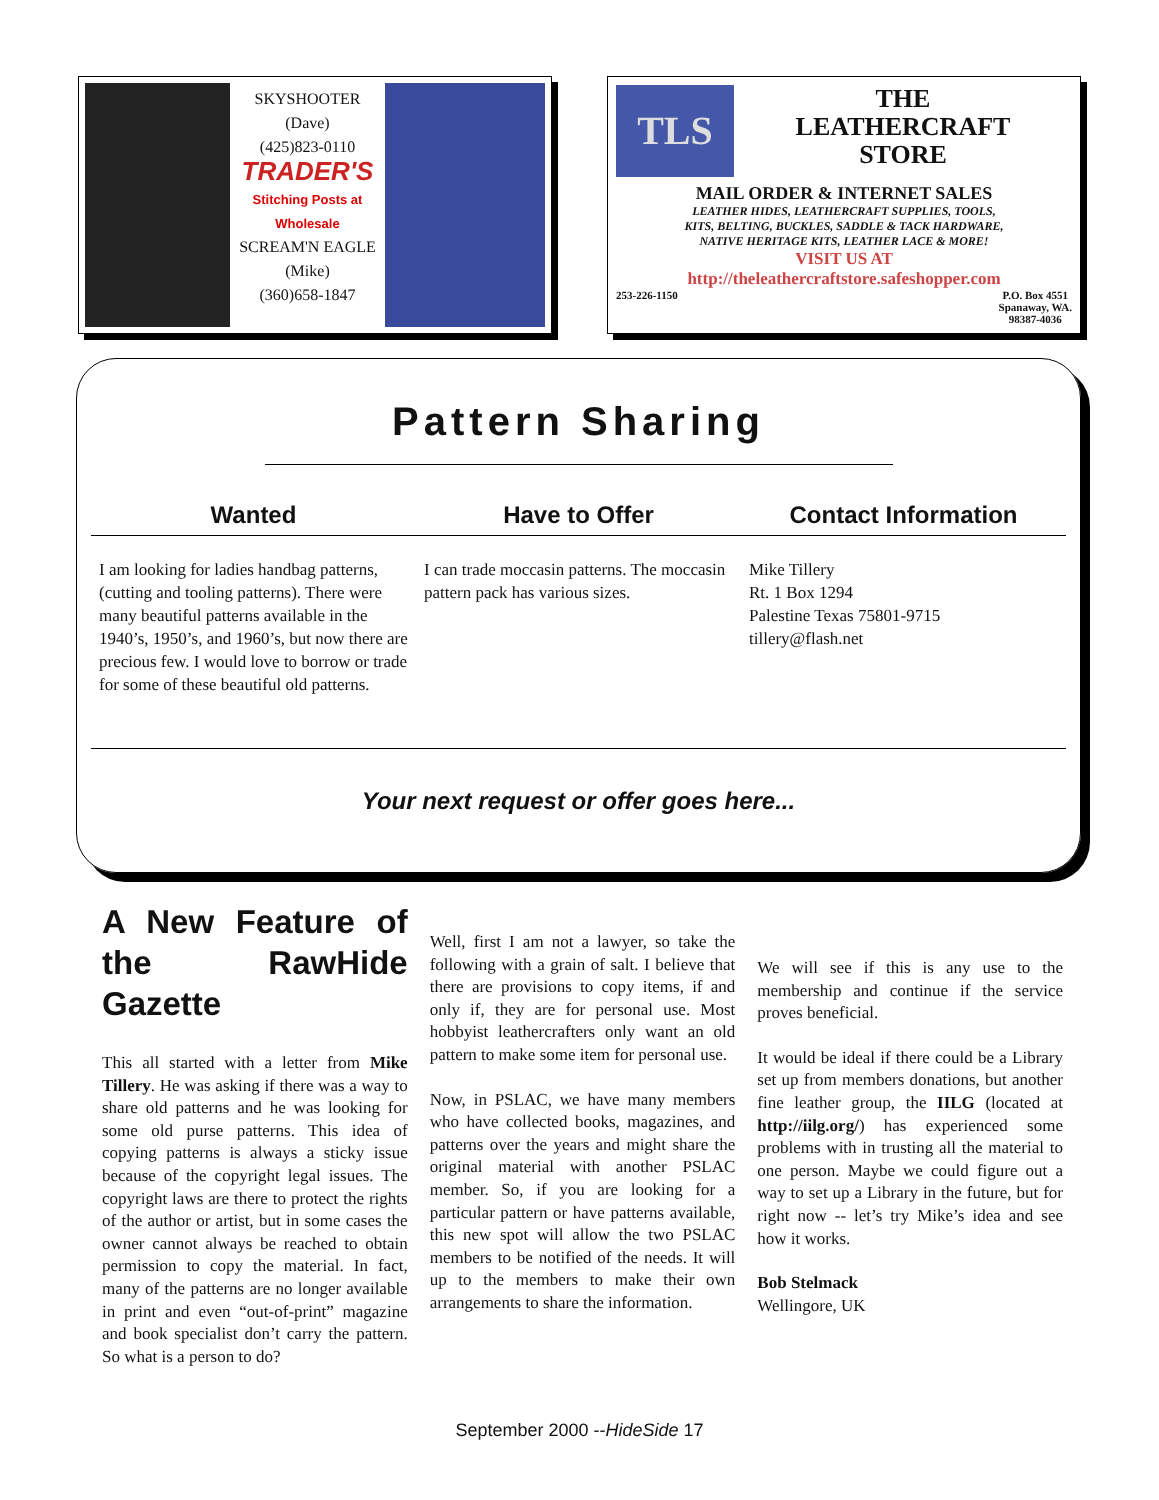SKYSHOOTER
(Dave)
(425)823-0110
TRADER'S
Stitching Posts at
Wholesale
SCREAM'N EAGLE
(Mike)
(360)658-1847
TLS
THE
LEATHERCRAFT
STORE
MAIL ORDER & INTERNET SALES
LEATHER HIDES, LEATHERCRAFT SUPPLIES, TOOLS,
KITS, BELTING, BUCKLES, SADDLE & TACK HARDWARE,
NATIVE HERITAGE KITS, LEATHER LACE & MORE!
VISIT US AT
http://theleathercraftstore.safeshopper.com
253-226-1150 P.O. Box 4551
Spanaway, WA.
98387-4036
Pattern Sharing
Wanted Have to Offer Contact Information
I am looking for ladies handbag patterns, (cutting and tooling patterns). There were many beautiful patterns available in the 1940’s, 1950’s, and 1960’s, but now there are precious few. I would love to borrow or trade for some of these beautiful old patterns.
I can trade moccasin patterns. The moccasin pattern pack has various sizes.
Mike Tillery
Rt. 1 Box 1294
Palestine Texas 75801-9715
tillery@flash.net
Your next request or offer goes here...
A New Feature of the RawHide Gazette
This all started with a letter from Mike Tillery. He was asking if there was a way to share old patterns and he was looking for some old purse patterns. This idea of copying patterns is always a sticky issue because of the copyright legal issues. The copyright laws are there to protect the rights of the author or artist, but in some cases the owner cannot always be reached to obtain permission to copy the material. In fact, many of the patterns are no longer available in print and even “out-of-print” magazine and book specialist don’t carry the pattern. So what is a person to do?
Well, first I am not a lawyer, so take the following with a grain of salt. I believe that there are provisions to copy items, if and only if, they are for personal use. Most hobbyist leathercrafters only want an old pattern to make some item for personal use.
Now, in PSLAC, we have many members who have collected books, magazines, and patterns over the years and might share the original material with another PSLAC member. So, if you are looking for a particular pattern or have patterns available, this new spot will allow the two PSLAC members to be notified of the needs. It will up to the members to make their own arrangements to share the information.
We will see if this is any use to the membership and continue if the service proves beneficial.
It would be ideal if there could be a Library set up from members donations, but another fine leather group, the IILG (located at http://iilg.org/) has experienced some problems with in trusting all the material to one person. Maybe we could figure out a way to set up a Library in the future, but for right now -- let’s try Mike’s idea and see how it works.
Bob Stelmack
Wellingore, UK
September 2000 --HideSide 17